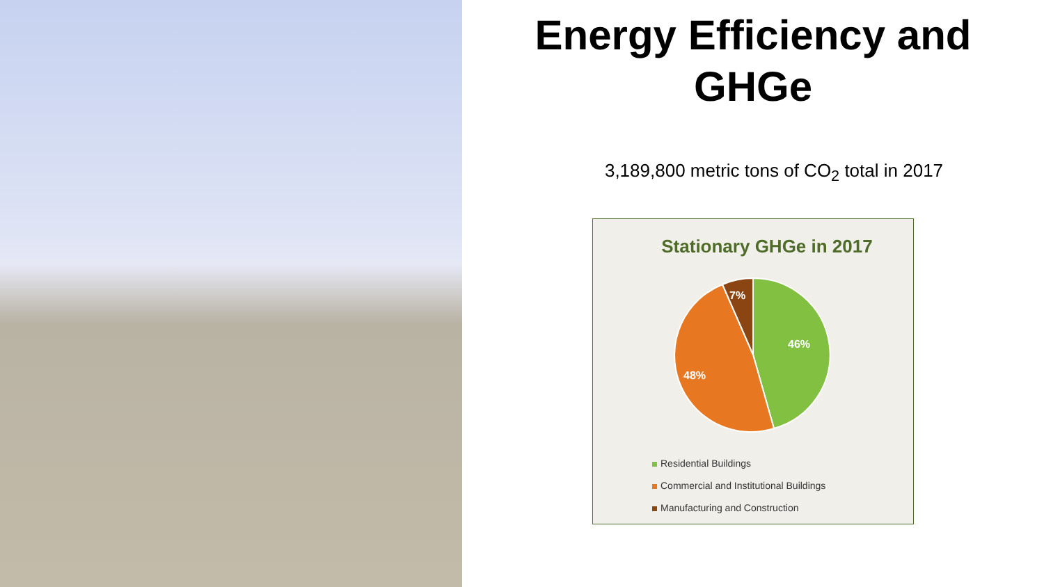Energy Efficiency and
GHGe
3,189,800 metric tons of CO<sub>2</sub> total in 2017
Stationary GHGe in 2017
46%
48%
7%
Residential Buildings
Commercial and Institutional Buildings
Manufacturing and Construction